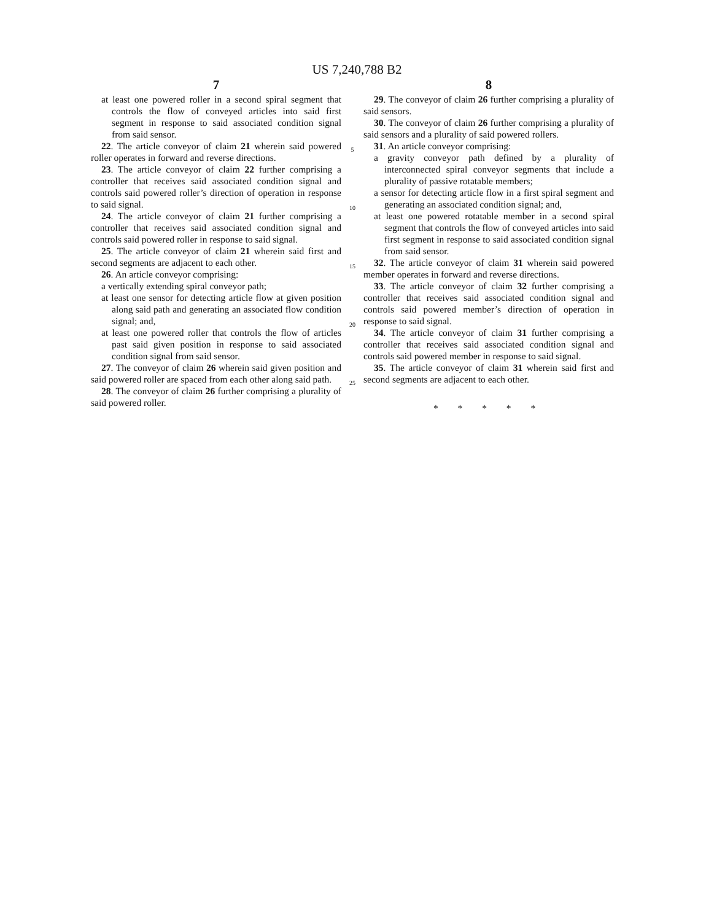US 7,240,788 B2
7
at least one powered roller in a second spiral segment that controls the flow of conveyed articles into said first segment in response to said associated condition signal from said sensor.
22. The article conveyor of claim 21 wherein said powered roller operates in forward and reverse directions.
23. The article conveyor of claim 22 further comprising a controller that receives said associated condition signal and controls said powered roller’s direction of operation in response to said signal.
24. The article conveyor of claim 21 further comprising a controller that receives said associated condition signal and controls said powered roller in response to said signal.
25. The article conveyor of claim 21 wherein said first and second segments are adjacent to each other.
26. An article conveyor comprising:
a vertically extending spiral conveyor path;
at least one sensor for detecting article flow at given position along said path and generating an associated flow condition signal; and,
at least one powered roller that controls the flow of articles past said given position in response to said associated condition signal from said sensor.
27. The conveyor of claim 26 wherein said given position and said powered roller are spaced from each other along said path.
28. The conveyor of claim 26 further comprising a plurality of said powered roller.
5
10
15
20
25
8
29. The conveyor of claim 26 further comprising a plurality of said sensors.
30. The conveyor of claim 26 further comprising a plurality of said sensors and a plurality of said powered rollers.
31. An article conveyor comprising:
a gravity conveyor path defined by a plurality of interconnected spiral conveyor segments that include a plurality of passive rotatable members;
a sensor for detecting article flow in a first spiral segment and generating an associated condition signal; and,
at least one powered rotatable member in a second spiral segment that controls the flow of conveyed articles into said first segment in response to said associated condition signal from said sensor.
32. The article conveyor of claim 31 wherein said powered member operates in forward and reverse directions.
33. The article conveyor of claim 32 further comprising a controller that receives said associated condition signal and controls said powered member’s direction of operation in response to said signal.
34. The article conveyor of claim 31 further comprising a controller that receives said associated condition signal and controls said powered member in response to said signal.
35. The article conveyor of claim 31 wherein said first and second segments are adjacent to each other.
* * * * *